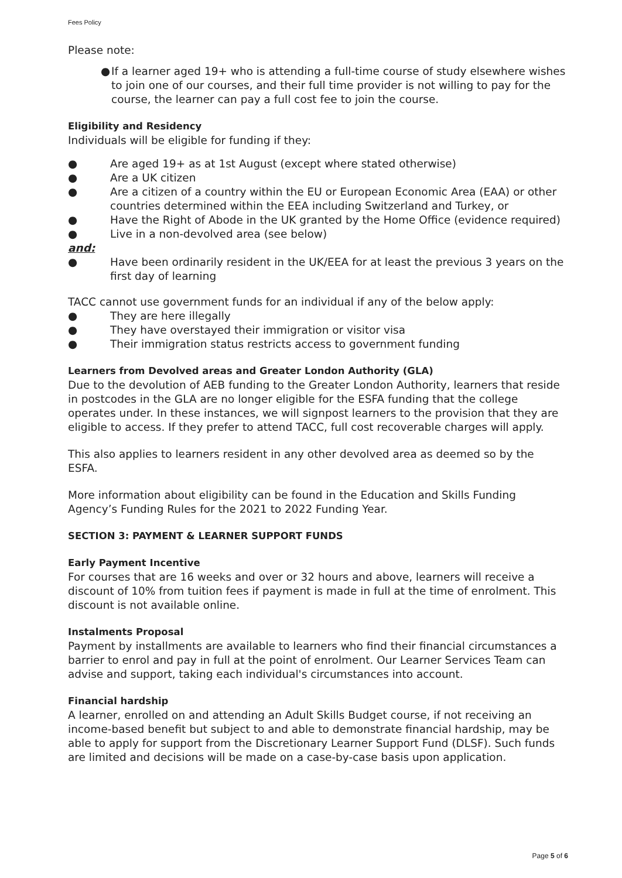Fees Policy
Please note:
● If a learner aged 19+ who is attending a full-time course of study elsewhere wishes to join one of our courses, and their full time provider is not willing to pay for the course, the learner can pay a full cost fee to join the course.
Eligibility and Residency
Individuals will be eligible for funding if they:
● Are aged 19+ as at 1st August (except where stated otherwise)
● Are a UK citizen
● Are a citizen of a country within the EU or European Economic Area (EAA) or other countries determined within the EEA including Switzerland and Turkey, or
● Have the Right of Abode in the UK granted by the Home Office (evidence required)
● Live in a non-devolved area (see below)
and:
● Have been ordinarily resident in the UK/EEA for at least the previous 3 years on the first day of learning
TACC cannot use government funds for an individual if any of the below apply:
● They are here illegally
● They have overstayed their immigration or visitor visa
● Their immigration status restricts access to government funding
Learners from Devolved areas and Greater London Authority (GLA)
Due to the devolution of AEB funding to the Greater London Authority, learners that reside in postcodes in the GLA are no longer eligible for the ESFA funding that the college operates under. In these instances, we will signpost learners to the provision that they are eligible to access. If they prefer to attend TACC, full cost recoverable charges will apply.
This also applies to learners resident in any other devolved area as deemed so by the ESFA.
More information about eligibility can be found in the Education and Skills Funding Agency’s Funding Rules for the 2021 to 2022 Funding Year.
SECTION 3: PAYMENT & LEARNER SUPPORT FUNDS
Early Payment Incentive
For courses that are 16 weeks and over or 32 hours and above, learners will receive a discount of 10% from tuition fees if payment is made in full at the time of enrolment. This discount is not available online.
Instalments Proposal
Payment by installments are available to learners who find their financial circumstances a barrier to enrol and pay in full at the point of enrolment. Our Learner Services Team can advise and support, taking each individual's circumstances into account.
Financial hardship
A learner, enrolled on and attending an Adult Skills Budget course, if not receiving an income-based benefit but subject to and able to demonstrate financial hardship, may be able to apply for support from the Discretionary Learner Support Fund (DLSF). Such funds are limited and decisions will be made on a case-by-case basis upon application.
Page 5 of 6